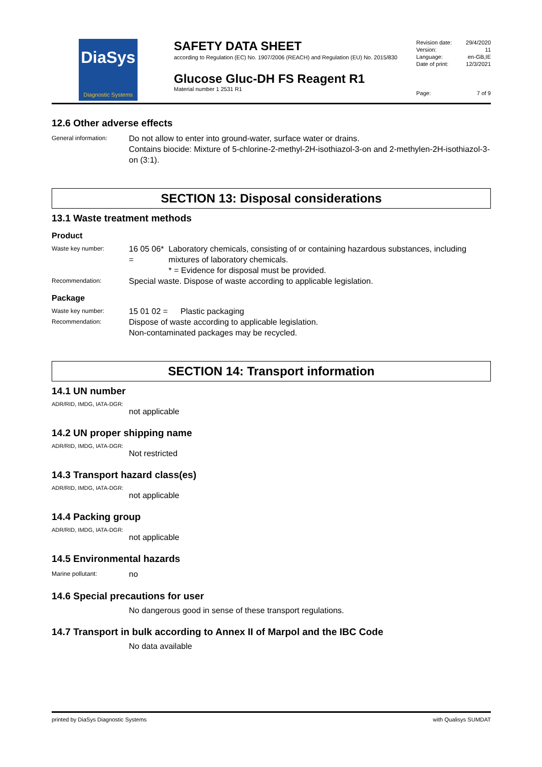DiaSys
Diagnostic Systems
SAFETY DATA SHEET
according to Regulation (EC) No. 1907/2006 (REACH) and Regulation (EU) No. 2015/830
Glucose Gluc-DH FS Reagent R1
Material number 1 2531 R1
| Revision date: | 29/4/2020 |
| Version: | 11 |
| Language: | en-GB,IE |
| Date of print: | 12/3/2021 |
| Page: | 7 of 9 |
12.6 Other adverse effects
General information:
Do not allow to enter into ground-water, surface water or drains.
Contains biocide: Mixture of 5-chlorine-2-methyl-2H-isothiazol-3-on and 2-methylen-2H-isothiazol-3-on (3:1).
SECTION 13: Disposal considerations
13.1 Waste treatment methods
Product
Waste key number:
16 05 06* =
Laboratory chemicals, consisting of or containing hazardous substances, including mixtures of laboratory chemicals.
* = Evidence for disposal must be provided.
Recommendation:
Special waste. Dispose of waste according to applicable legislation.
Package
Waste key number:
15 01 02 = Plastic packaging
Recommendation:
Dispose of waste according to applicable legislation.
Non-contaminated packages may be recycled.
SECTION 14: Transport information
14.1 UN number
ADR/RID, IMDG, IATA-DGR:
not applicable
14.2 UN proper shipping name
ADR/RID, IMDG, IATA-DGR:
Not restricted
14.3 Transport hazard class(es)
ADR/RID, IMDG, IATA-DGR:
not applicable
14.4 Packing group
ADR/RID, IMDG, IATA-DGR:
not applicable
14.5 Environmental hazards
Marine pollutant:
no
14.6 Special precautions for user
No dangerous good in sense of these transport regulations.
14.7 Transport in bulk according to Annex II of Marpol and the IBC Code
No data available
printed by DiaSys Diagnostic Systems with Qualisys SUMDAT